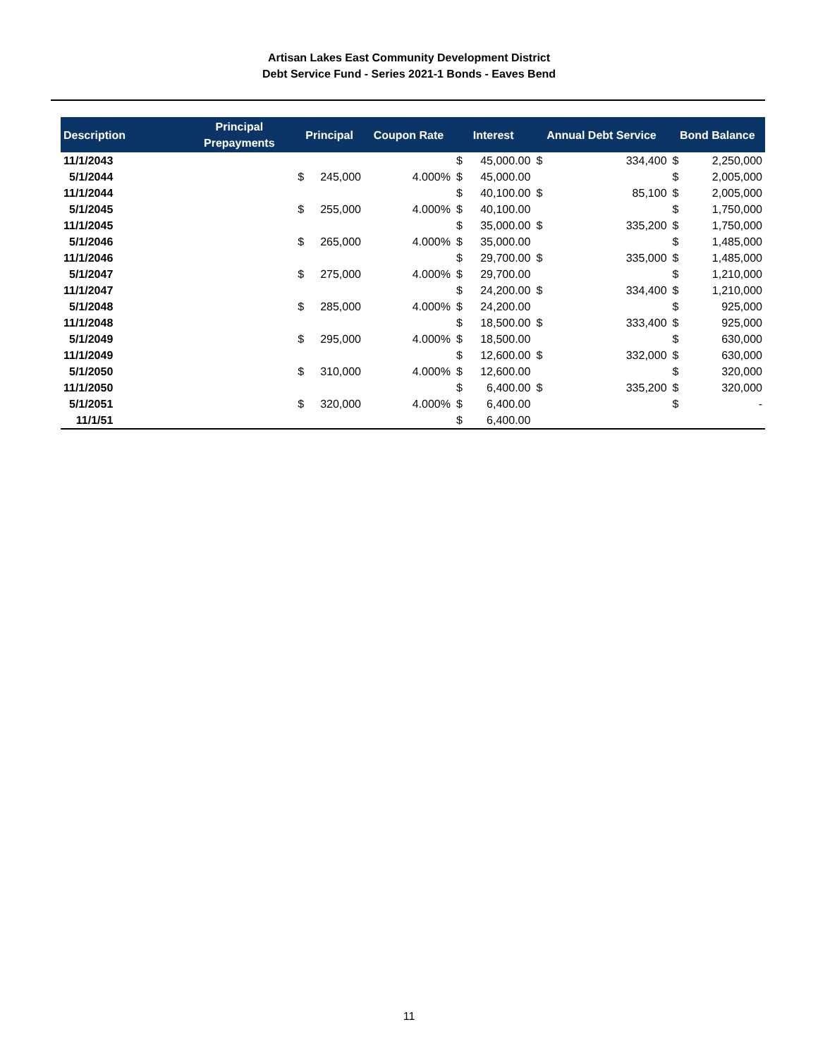Artisan Lakes East Community Development District
Debt Service Fund - Series 2021-1 Bonds - Eaves Bend
| Description | Principal Prepayments | Principal | | Coupon Rate | Interest | | Annual Debt Service | | Bond Balance | |
| --- | --- | --- | --- | --- | --- | --- | --- | --- | --- | --- |
| 11/1/2043 | | | | | $ | 45,000.00 | $ | 334,400 | $ | 2,250,000 |
| 5/1/2044 | | $ | 245,000 | 4.000% | $ | 45,000.00 | | | $ | 2,005,000 |
| 11/1/2044 | | | | | $ | 40,100.00 | $ | 85,100 | $ | 2,005,000 |
| 5/1/2045 | | $ | 255,000 | 4.000% | $ | 40,100.00 | | | $ | 1,750,000 |
| 11/1/2045 | | | | | $ | 35,000.00 | $ | 335,200 | $ | 1,750,000 |
| 5/1/2046 | | $ | 265,000 | 4.000% | $ | 35,000.00 | | | $ | 1,485,000 |
| 11/1/2046 | | | | | $ | 29,700.00 | $ | 335,000 | $ | 1,485,000 |
| 5/1/2047 | | $ | 275,000 | 4.000% | $ | 29,700.00 | | | $ | 1,210,000 |
| 11/1/2047 | | | | | $ | 24,200.00 | $ | 334,400 | $ | 1,210,000 |
| 5/1/2048 | | $ | 285,000 | 4.000% | $ | 24,200.00 | | | $ | 925,000 |
| 11/1/2048 | | | | | $ | 18,500.00 | $ | 333,400 | $ | 925,000 |
| 5/1/2049 | | $ | 295,000 | 4.000% | $ | 18,500.00 | | | $ | 630,000 |
| 11/1/2049 | | | | | $ | 12,600.00 | $ | 332,000 | $ | 630,000 |
| 5/1/2050 | | $ | 310,000 | 4.000% | $ | 12,600.00 | | | $ | 320,000 |
| 11/1/2050 | | | | | $ | 6,400.00 | $ | 335,200 | $ | 320,000 |
| 5/1/2051 | | $ | 320,000 | 4.000% | $ | 6,400.00 | | | $ | - |
| 11/1/51 | | | | | $ | 6,400.00 | | | | |
11